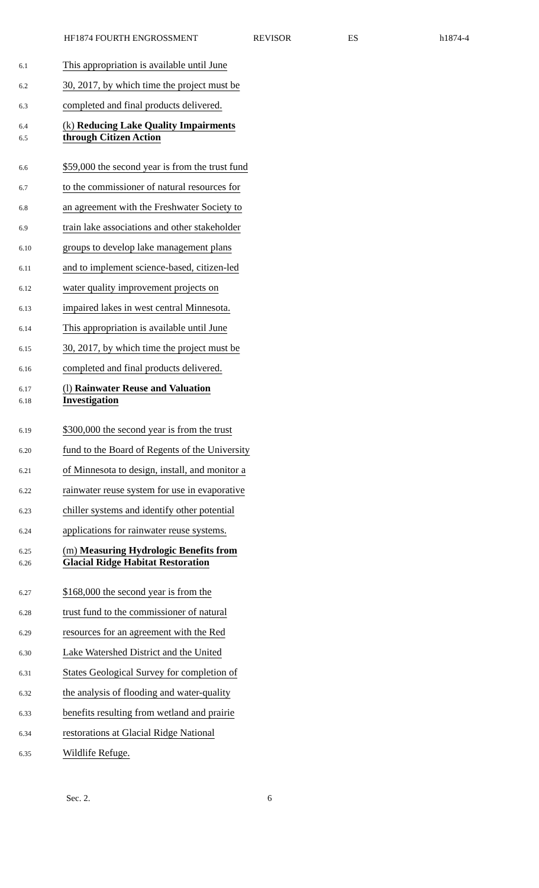HF1874 FOURTH ENGROSSMENT REVISOR ES h1874-4
6.1 This appropriation is available until June
6.2 30, 2017, by which time the project must be
6.3 completed and final products delivered.
6.4 (k) Reducing Lake Quality Impairments
6.5 through Citizen Action
6.6 $59,000 the second year is from the trust fund
6.7 to the commissioner of natural resources for
6.8 an agreement with the Freshwater Society to
6.9 train lake associations and other stakeholder
6.10 groups to develop lake management plans
6.11 and to implement science-based, citizen-led
6.12 water quality improvement projects on
6.13 impaired lakes in west central Minnesota.
6.14 This appropriation is available until June
6.15 30, 2017, by which time the project must be
6.16 completed and final products delivered.
6.17 (l) Rainwater Reuse and Valuation
6.18 Investigation
6.19 $300,000 the second year is from the trust
6.20 fund to the Board of Regents of the University
6.21 of Minnesota to design, install, and monitor a
6.22 rainwater reuse system for use in evaporative
6.23 chiller systems and identify other potential
6.24 applications for rainwater reuse systems.
6.25 (m) Measuring Hydrologic Benefits from
6.26 Glacial Ridge Habitat Restoration
6.27 $168,000 the second year is from the
6.28 trust fund to the commissioner of natural
6.29 resources for an agreement with the Red
6.30 Lake Watershed District and the United
6.31 States Geological Survey for completion of
6.32 the analysis of flooding and water-quality
6.33 benefits resulting from wetland and prairie
6.34 restorations at Glacial Ridge National
6.35 Wildlife Refuge.
Sec. 2. 6